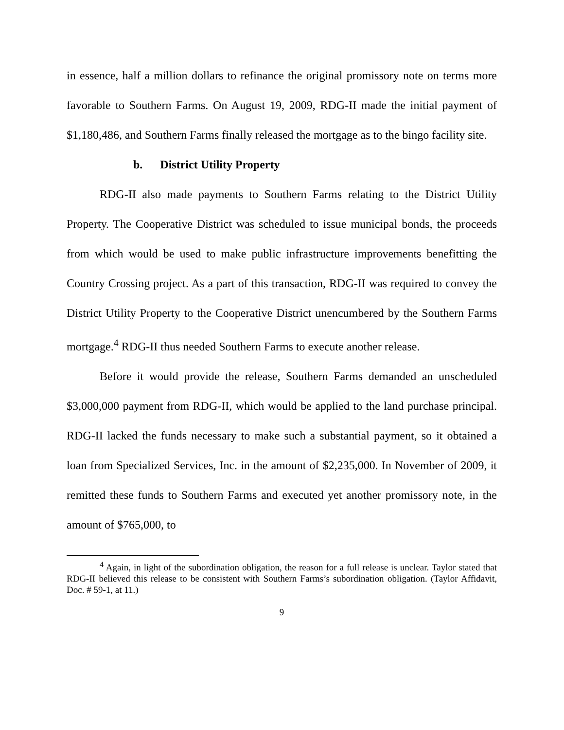in essence, half a million dollars to refinance the original promissory note on terms more favorable to Southern Farms. On August 19, 2009, RDG-II made the initial payment of $1,180,486, and Southern Farms finally released the mortgage as to the bingo facility site.
b. District Utility Property
RDG-II also made payments to Southern Farms relating to the District Utility Property. The Cooperative District was scheduled to issue municipal bonds, the proceeds from which would be used to make public infrastructure improvements benefitting the Country Crossing project. As a part of this transaction, RDG-II was required to convey the District Utility Property to the Cooperative District unencumbered by the Southern Farms mortgage.<sup>4</sup> RDG-II thus needed Southern Farms to execute another release.
Before it would provide the release, Southern Farms demanded an unscheduled $3,000,000 payment from RDG-II, which would be applied to the land purchase principal. RDG-II lacked the funds necessary to make such a substantial payment, so it obtained a loan from Specialized Services, Inc. in the amount of $2,235,000. In November of 2009, it remitted these funds to Southern Farms and executed yet another promissory note, in the amount of $765,000, to
<sup>4</sup> Again, in light of the subordination obligation, the reason for a full release is unclear. Taylor stated that RDG-II believed this release to be consistent with Southern Farms’s subordination obligation. (Taylor Affidavit, Doc. # 59-1, at 11.)
9